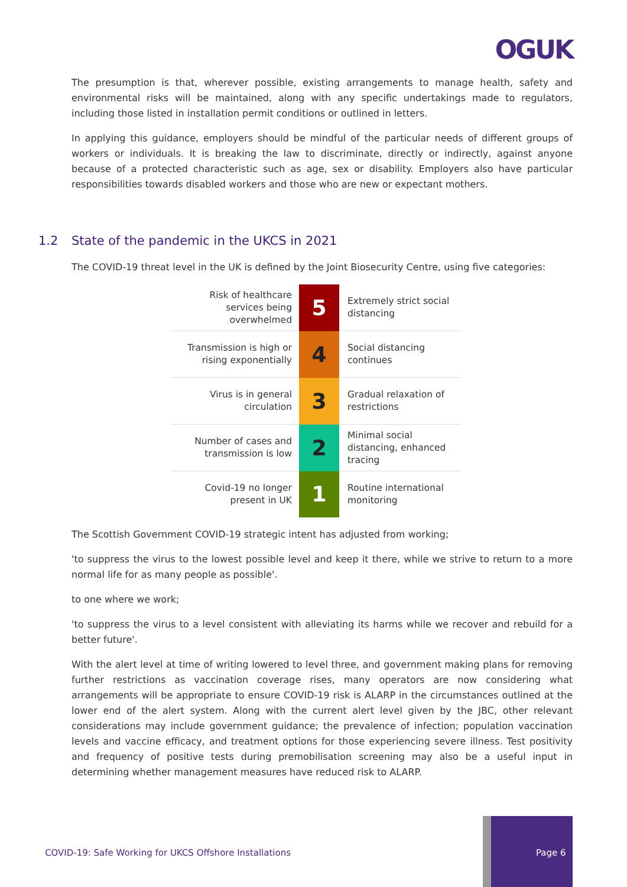OGUK
The presumption is that, wherever possible, existing arrangements to manage health, safety and environmental risks will be maintained, along with any specific undertakings made to regulators, including those listed in installation permit conditions or outlined in letters.
In applying this guidance, employers should be mindful of the particular needs of different groups of workers or individuals. It is breaking the law to discriminate, directly or indirectly, against anyone because of a protected characteristic such as age, sex or disability. Employers also have particular responsibilities towards disabled workers and those who are new or expectant mothers.
1.2 State of the pandemic in the UKCS in 2021
The COVID-19 threat level in the UK is defined by the Joint Biosecurity Centre, using five categories:
| Risk of healthcare services being overwhelmed | 5 | Extremely strict social distancing |
| Transmission is high or rising exponentially | 4 | Social distancing continues |
| Virus is in general circulation | 3 | Gradual relaxation of restrictions |
| Number of cases and transmission is low | 2 | Minimal social distancing, enhanced tracing |
| Covid-19 no longer present in UK | 1 | Routine international monitoring |
The Scottish Government COVID-19 strategic intent has adjusted from working;
'to suppress the virus to the lowest possible level and keep it there, while we strive to return to a more normal life for as many people as possible'.
to one where we work;
'to suppress the virus to a level consistent with alleviating its harms while we recover and rebuild for a better future'.
With the alert level at time of writing lowered to level three, and government making plans for removing further restrictions as vaccination coverage rises, many operators are now considering what arrangements will be appropriate to ensure COVID-19 risk is ALARP in the circumstances outlined at the lower end of the alert system. Along with the current alert level given by the JBC, other relevant considerations may include government guidance; the prevalence of infection; population vaccination levels and vaccine efficacy, and treatment options for those experiencing severe illness. Test positivity and frequency of positive tests during premobilisation screening may also be a useful input in determining whether management measures have reduced risk to ALARP.
COVID-19: Safe Working for UKCS Offshore Installations
Page 6